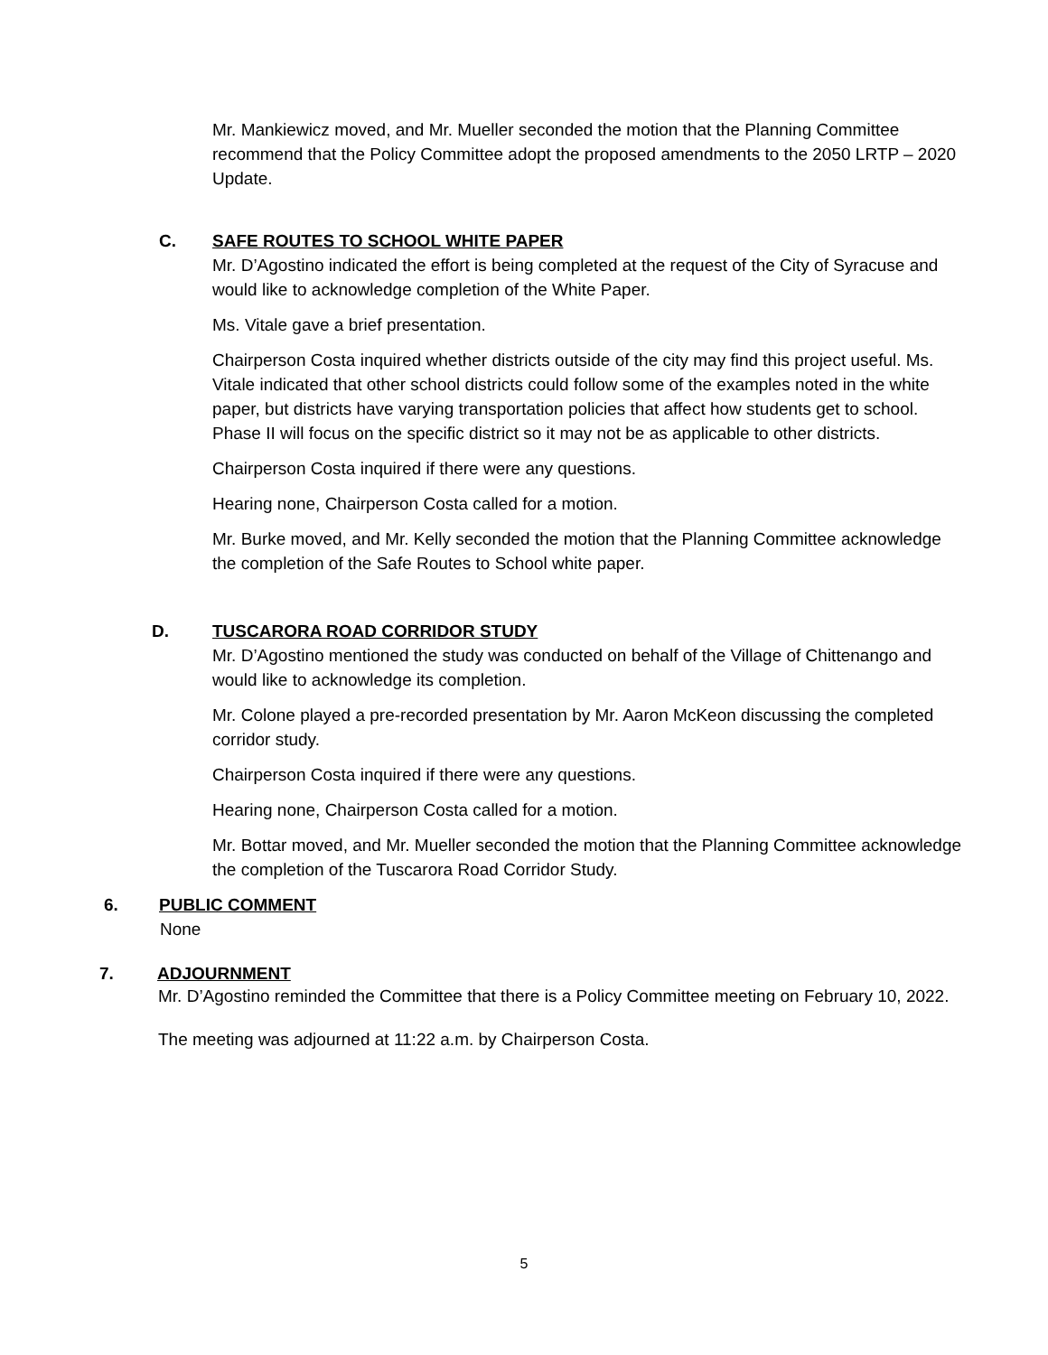Mr. Mankiewicz moved, and Mr. Mueller seconded the motion that the Planning Committee recommend that the Policy Committee adopt the proposed amendments to the 2050 LRTP – 2020 Update.
C. SAFE ROUTES TO SCHOOL WHITE PAPER
Mr. D’Agostino indicated the effort is being completed at the request of the City of Syracuse and would like to acknowledge completion of the White Paper.
Ms. Vitale gave a brief presentation.
Chairperson Costa inquired whether districts outside of the city may find this project useful. Ms. Vitale indicated that other school districts could follow some of the examples noted in the white paper, but districts have varying transportation policies that affect how students get to school. Phase II will focus on the specific district so it may not be as applicable to other districts.
Chairperson Costa inquired if there were any questions.
Hearing none, Chairperson Costa called for a motion.
Mr. Burke moved, and Mr. Kelly seconded the motion that the Planning Committee acknowledge the completion of the Safe Routes to School white paper.
D. TUSCARORA ROAD CORRIDOR STUDY
Mr. D’Agostino mentioned the study was conducted on behalf of the Village of Chittenango and would like to acknowledge its completion.
Mr. Colone played a pre-recorded presentation by Mr. Aaron McKeon discussing the completed corridor study.
Chairperson Costa inquired if there were any questions.
Hearing none, Chairperson Costa called for a motion.
Mr. Bottar moved, and Mr. Mueller seconded the motion that the Planning Committee acknowledge the completion of the Tuscarora Road Corridor Study.
6. PUBLIC COMMENT
None
7. ADJOURNMENT
Mr. D’Agostino reminded the Committee that there is a Policy Committee meeting on February 10, 2022.
The meeting was adjourned at 11:22 a.m. by Chairperson Costa.
5